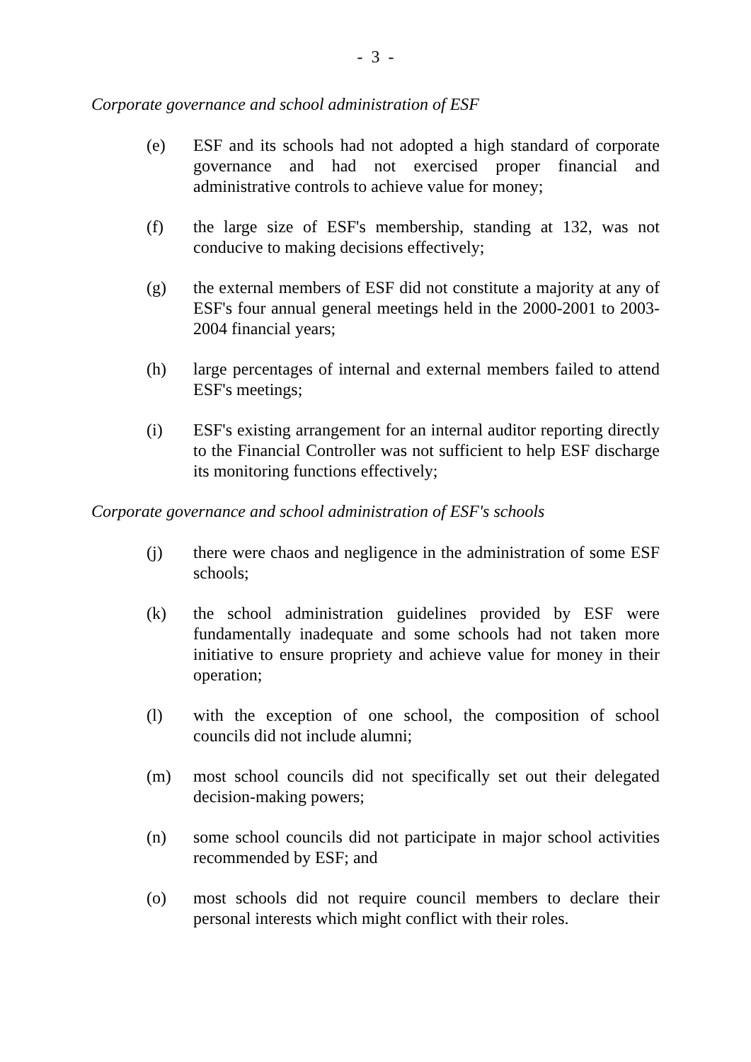- 3 -
Corporate governance and school administration of ESF
(e) ESF and its schools had not adopted a high standard of corporate governance and had not exercised proper financial and administrative controls to achieve value for money;
(f) the large size of ESF's membership, standing at 132, was not conducive to making decisions effectively;
(g) the external members of ESF did not constitute a majority at any of ESF's four annual general meetings held in the 2000-2001 to 2003-2004 financial years;
(h) large percentages of internal and external members failed to attend ESF's meetings;
(i) ESF's existing arrangement for an internal auditor reporting directly to the Financial Controller was not sufficient to help ESF discharge its monitoring functions effectively;
Corporate governance and school administration of ESF's schools
(j) there were chaos and negligence in the administration of some ESF schools;
(k) the school administration guidelines provided by ESF were fundamentally inadequate and some schools had not taken more initiative to ensure propriety and achieve value for money in their operation;
(l) with the exception of one school, the composition of school councils did not include alumni;
(m) most school councils did not specifically set out their delegated decision-making powers;
(n) some school councils did not participate in major school activities recommended by ESF; and
(o) most schools did not require council members to declare their personal interests which might conflict with their roles.